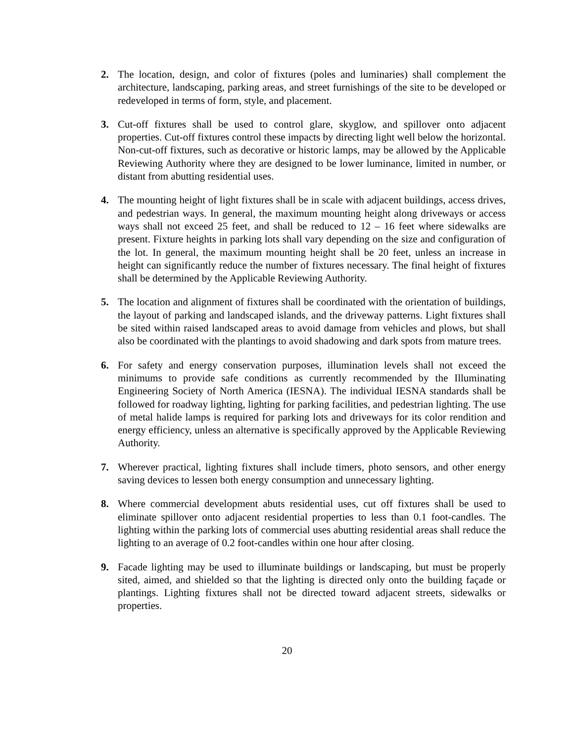2. The location, design, and color of fixtures (poles and luminaries) shall complement the architecture, landscaping, parking areas, and street furnishings of the site to be developed or redeveloped in terms of form, style, and placement.
3. Cut-off fixtures shall be used to control glare, skyglow, and spillover onto adjacent properties. Cut-off fixtures control these impacts by directing light well below the horizontal. Non-cut-off fixtures, such as decorative or historic lamps, may be allowed by the Applicable Reviewing Authority where they are designed to be lower luminance, limited in number, or distant from abutting residential uses.
4. The mounting height of light fixtures shall be in scale with adjacent buildings, access drives, and pedestrian ways. In general, the maximum mounting height along driveways or access ways shall not exceed 25 feet, and shall be reduced to 12 – 16 feet where sidewalks are present. Fixture heights in parking lots shall vary depending on the size and configuration of the lot. In general, the maximum mounting height shall be 20 feet, unless an increase in height can significantly reduce the number of fixtures necessary. The final height of fixtures shall be determined by the Applicable Reviewing Authority.
5. The location and alignment of fixtures shall be coordinated with the orientation of buildings, the layout of parking and landscaped islands, and the driveway patterns. Light fixtures shall be sited within raised landscaped areas to avoid damage from vehicles and plows, but shall also be coordinated with the plantings to avoid shadowing and dark spots from mature trees.
6. For safety and energy conservation purposes, illumination levels shall not exceed the minimums to provide safe conditions as currently recommended by the Illuminating Engineering Society of North America (IESNA). The individual IESNA standards shall be followed for roadway lighting, lighting for parking facilities, and pedestrian lighting. The use of metal halide lamps is required for parking lots and driveways for its color rendition and energy efficiency, unless an alternative is specifically approved by the Applicable Reviewing Authority.
7. Wherever practical, lighting fixtures shall include timers, photo sensors, and other energy saving devices to lessen both energy consumption and unnecessary lighting.
8. Where commercial development abuts residential uses, cut off fixtures shall be used to eliminate spillover onto adjacent residential properties to less than 0.1 foot-candles. The lighting within the parking lots of commercial uses abutting residential areas shall reduce the lighting to an average of 0.2 foot-candles within one hour after closing.
9. Facade lighting may be used to illuminate buildings or landscaping, but must be properly sited, aimed, and shielded so that the lighting is directed only onto the building façade or plantings. Lighting fixtures shall not be directed toward adjacent streets, sidewalks or properties.
20